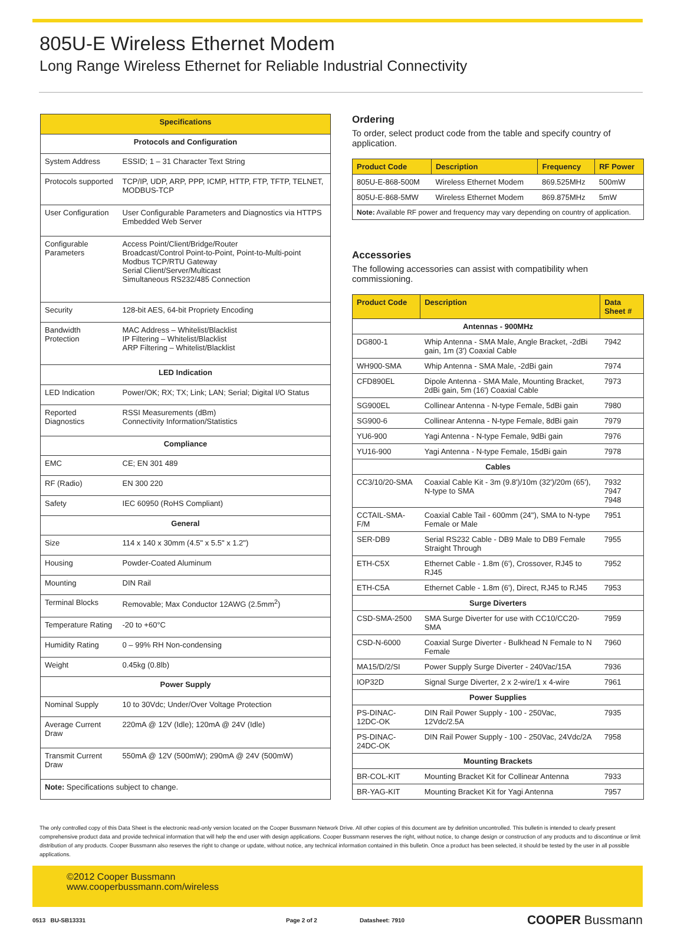805U-E Wireless Ethernet Modem
Long Range Wireless Ethernet for Reliable Industrial Connectivity
| Specifications | |
| --- | --- |
| Protocols and Configuration | |
| System Address | ESSID; 1 – 31 Character Text String |
| Protocols supported | TCP/IP, UDP, ARP, PPP, ICMP, HTTP, FTP, TFTP, TELNET, MODBUS-TCP |
| User Configuration | User Configurable Parameters and Diagnostics via HTTPS Embedded Web Server |
| Configurable Parameters | Access Point/Client/Bridge/Router Broadcast/Control Point-to-Point, Point-to-Multi-point Modbus TCP/RTU Gateway Serial Client/Server/Multicast Simultaneous RS232/485 Connection |
| Security | 128-bit AES, 64-bit Propriety Encoding |
| Bandwidth Protection | MAC Address – Whitelist/Blacklist IP Filtering – Whitelist/Blacklist ARP Filtering – Whitelist/Blacklist |
| LED Indication | |
| LED Indication | Power/OK; RX; TX; Link; LAN; Serial; Digital I/O Status |
| Reported Diagnostics | RSSI Measurements (dBm) Connectivity Information/Statistics |
| Compliance | |
| EMC | CE; EN 301 489 |
| RF (Radio) | EN 300 220 |
| Safety | IEC 60950 (RoHS Compliant) |
| General | |
| Size | 114 x 140 x 30mm (4.5" x 5.5" x 1.2") |
| Housing | Powder-Coated Aluminum |
| Mounting | DIN Rail |
| Terminal Blocks | Removable; Max Conductor 12AWG (2.5mm<sup>2</sup>) |
| Temperature Rating | -20 to +60°C |
| Humidity Rating | 0 – 99% RH Non-condensing |
| Weight | 0.45kg (0.8lb) |
| Power Supply | |
| Nominal Supply | 10 to 30Vdc; Under/Over Voltage Protection |
| Average Current Draw | 220mA @ 12V (Idle); 120mA @ 24V (Idle) |
| Transmit Current Draw | 550mA @ 12V (500mW); 290mA @ 24V (500mW) |
| Note: Specifications subject to change. | |
Ordering
To order, select product code from the table and specify country of application.
| Product Code | Description | Frequency | RF Power |
| --- | --- | --- | --- |
| 805U-E-868-500M | Wireless Ethernet Modem | 869.525MHz | 500mW |
| 805U-E-868-5MW | Wireless Ethernet Modem | 869.875MHz | 5mW |
| Note: Available RF power and frequency may vary depending on country of application. | | | |
Accessories
The following accessories can assist with compatibility when commissioning.
| Product Code | Description | Data Sheet # |
| --- | --- | --- |
| Antennas - 900MHz | | |
| DG800-1 | Whip Antenna - SMA Male, Angle Bracket, -2dBi gain, 1m (3') Coaxial Cable | 7942 |
| WH900-SMA | Whip Antenna - SMA Male, -2dBi gain | 7974 |
| CFD890EL | Dipole Antenna - SMA Male, Mounting Bracket, 2dBi gain, 5m (16') Coaxial Cable | 7973 |
| SG900EL | Collinear Antenna - N-type Female, 5dBi gain | 7980 |
| SG900-6 | Collinear Antenna - N-type Female, 8dBi gain | 7979 |
| YU6-900 | Yagi Antenna - N-type Female, 9dBi gain | 7976 |
| YU16-900 | Yagi Antenna - N-type Female, 15dBi gain | 7978 |
| Cables | | |
| CC3/10/20-SMA | Coaxial Cable Kit - 3m (9.8')/10m (32')/20m (65'), N-type to SMA | 7932 7947 7948 |
| CCTAIL-SMA-F/M | Coaxial Cable Tail - 600mm (24"), SMA to N-type Female or Male | 7951 |
| SER-DB9 | Serial RS232 Cable - DB9 Male to DB9 Female Straight Through | 7955 |
| ETH-C5X | Ethernet Cable - 1.8m (6'), Crossover, RJ45 to RJ45 | 7952 |
| ETH-C5A | Ethernet Cable - 1.8m (6'), Direct, RJ45 to RJ45 | 7953 |
| Surge Diverters | | |
| CSD-SMA-2500 | SMA Surge Diverter for use with CC10/CC20-SMA | 7959 |
| CSD-N-6000 | Coaxial Surge Diverter - Bulkhead N Female to N Female | 7960 |
| MA15/D/2/SI | Power Supply Surge Diverter - 240Vac/15A | 7936 |
| IOP32D | Signal Surge Diverter, 2 x 2-wire/1 x 4-wire | 7961 |
| Power Supplies | | |
| PS-DINAC-12DC-OK | DIN Rail Power Supply - 100 - 250Vac, 12Vdc/2.5A | 7935 |
| PS-DINAC-24DC-OK | DIN Rail Power Supply - 100 - 250Vac, 24Vdc/2A | 7958 |
| Mounting Brackets | | |
| BR-COL-KIT | Mounting Bracket Kit for Collinear Antenna | 7933 |
| BR-YAG-KIT | Mounting Bracket Kit for Yagi Antenna | 7957 |
The only controlled copy of this Data Sheet is the electronic read-only version located on the Cooper Bussmann Network Drive. All other copies of this document are by definition uncontrolled. This bulletin is intended to clearly present comprehensive product data and provide technical information that will help the end user with design applications. Cooper Bussmann reserves the right, without notice, to change design or construction of any products and to discontinue or limit distribution of any products. Cooper Bussmann also reserves the right to change or update, without notice, any technical information contained in this bulletin. Once a product has been selected, it should be tested by the user in all possible applications.
©2012 Cooper Bussmann
www.cooperbussmann.com/wireless
0513 BU-SB13331 Page 2 of 2 Datasheet: 7910 COOPER Bussmann